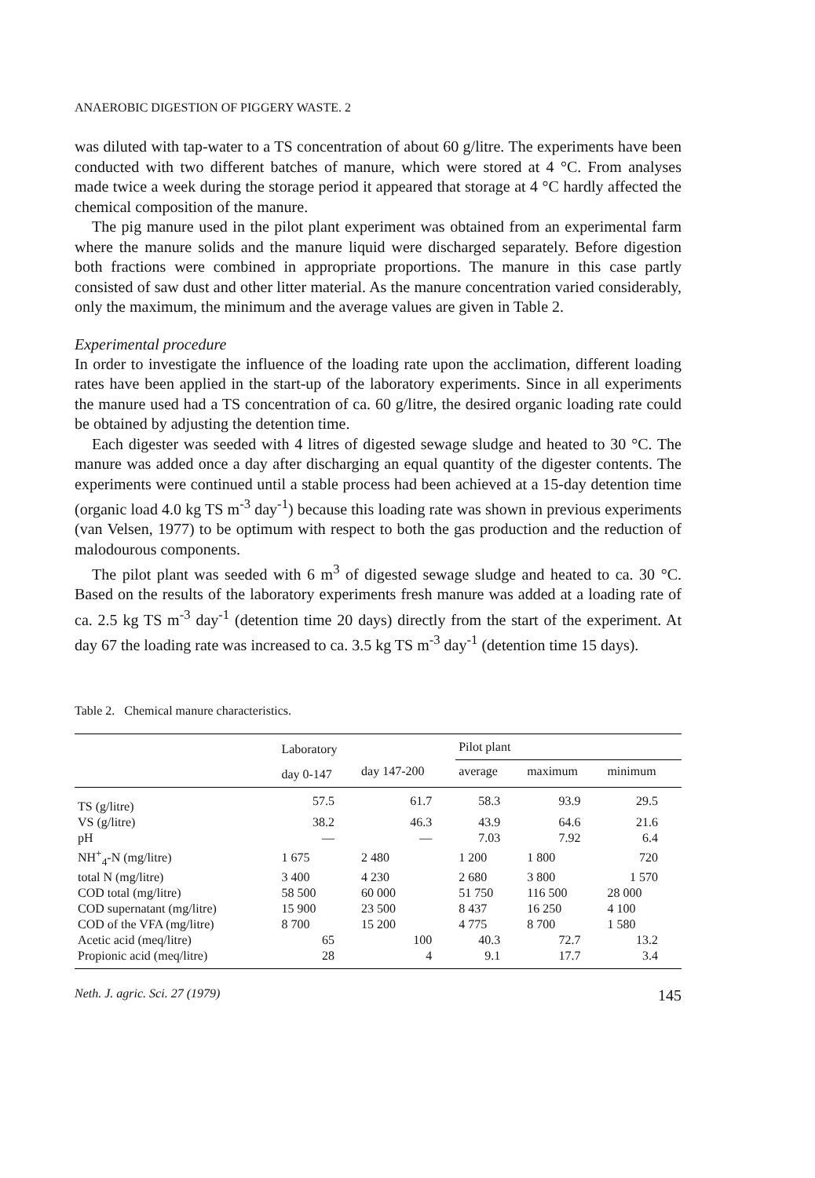ANAEROBIC DIGESTION OF PIGGERY WASTE. 2
was diluted with tap-water to a TS concentration of about 60 g/litre. The experiments have been conducted with two different batches of manure, which were stored at 4 °C. From analyses made twice a week during the storage period it appeared that storage at 4 °C hardly affected the chemical composition of the manure.
The pig manure used in the pilot plant experiment was obtained from an experimental farm where the manure solids and the manure liquid were discharged separately. Before digestion both fractions were combined in appropriate proportions. The manure in this case partly consisted of saw dust and other litter material. As the manure concentration varied considerably, only the maximum, the minimum and the average values are given in Table 2.
Experimental procedure
In order to investigate the influence of the loading rate upon the acclimation, different loading rates have been applied in the start-up of the laboratory experiments. Since in all experiments the manure used had a TS concentration of ca. 60 g/litre, the desired organic loading rate could be obtained by adjusting the detention time.
Each digester was seeded with 4 litres of digested sewage sludge and heated to 30 °C. The manure was added once a day after discharging an equal quantity of the digester contents. The experiments were continued until a stable process had been achieved at a 15-day detention time (organic load 4.0 kg TS m<sup>-3</sup> day<sup>-1</sup>) because this loading rate was shown in previous experiments (van Velsen, 1977) to be optimum with respect to both the gas production and the reduction of malodourous components.
The pilot plant was seeded with 6 m<sup>3</sup> of digested sewage sludge and heated to ca. 30 °C. Based on the results of the laboratory experiments fresh manure was added at a loading rate of ca. 2.5 kg TS m<sup>-3</sup> day<sup>-1</sup> (detention time 20 days) directly from the start of the experiment. At day 67 the loading rate was increased to ca. 3.5 kg TS m<sup>-3</sup> day<sup>-1</sup> (detention time 15 days).
Table 2. Chemical manure characteristics.
| | Laboratory | | Pilot plant | | |
| --- | --- | --- | --- | --- | --- |
| | day 0-147 | day 147-200 | average | maximum | minimum |
| TS (g/litre) | 57.5 | 61.7 | 58.3 | 93.9 | 29.5 |
| VS (g/litre) | 38.2 | 46.3 | 43.9 | 64.6 | 21.6 |
| pH | — | — | 7.03 | 7.92 | 6.4 |
| NH<sup>+</sup><sub>4</sub>-N (mg/litre) | 1 675 | 2 480 | 1 200 | 1 800 | 720 |
| total N (mg/litre) | 3 400 | 4 230 | 2 680 | 3 800 | 1 570 |
| COD total (mg/litre) | 58 500 | 60 000 | 51 750 | 116 500 | 28 000 |
| COD supernatant (mg/litre) | 15 900 | 23 500 | 8 437 | 16 250 | 4 100 |
| COD of the VFA (mg/litre) | 8 700 | 15 200 | 4 775 | 8 700 | 1 580 |
| Acetic acid (meq/litre) | 65 | 100 | 40.3 | 72.7 | 13.2 |
| Propionic acid (meq/litre) | 28 | 4 | 9.1 | 17.7 | 3.4 |
Neth. J. agric. Sci. 27 (1979) 145